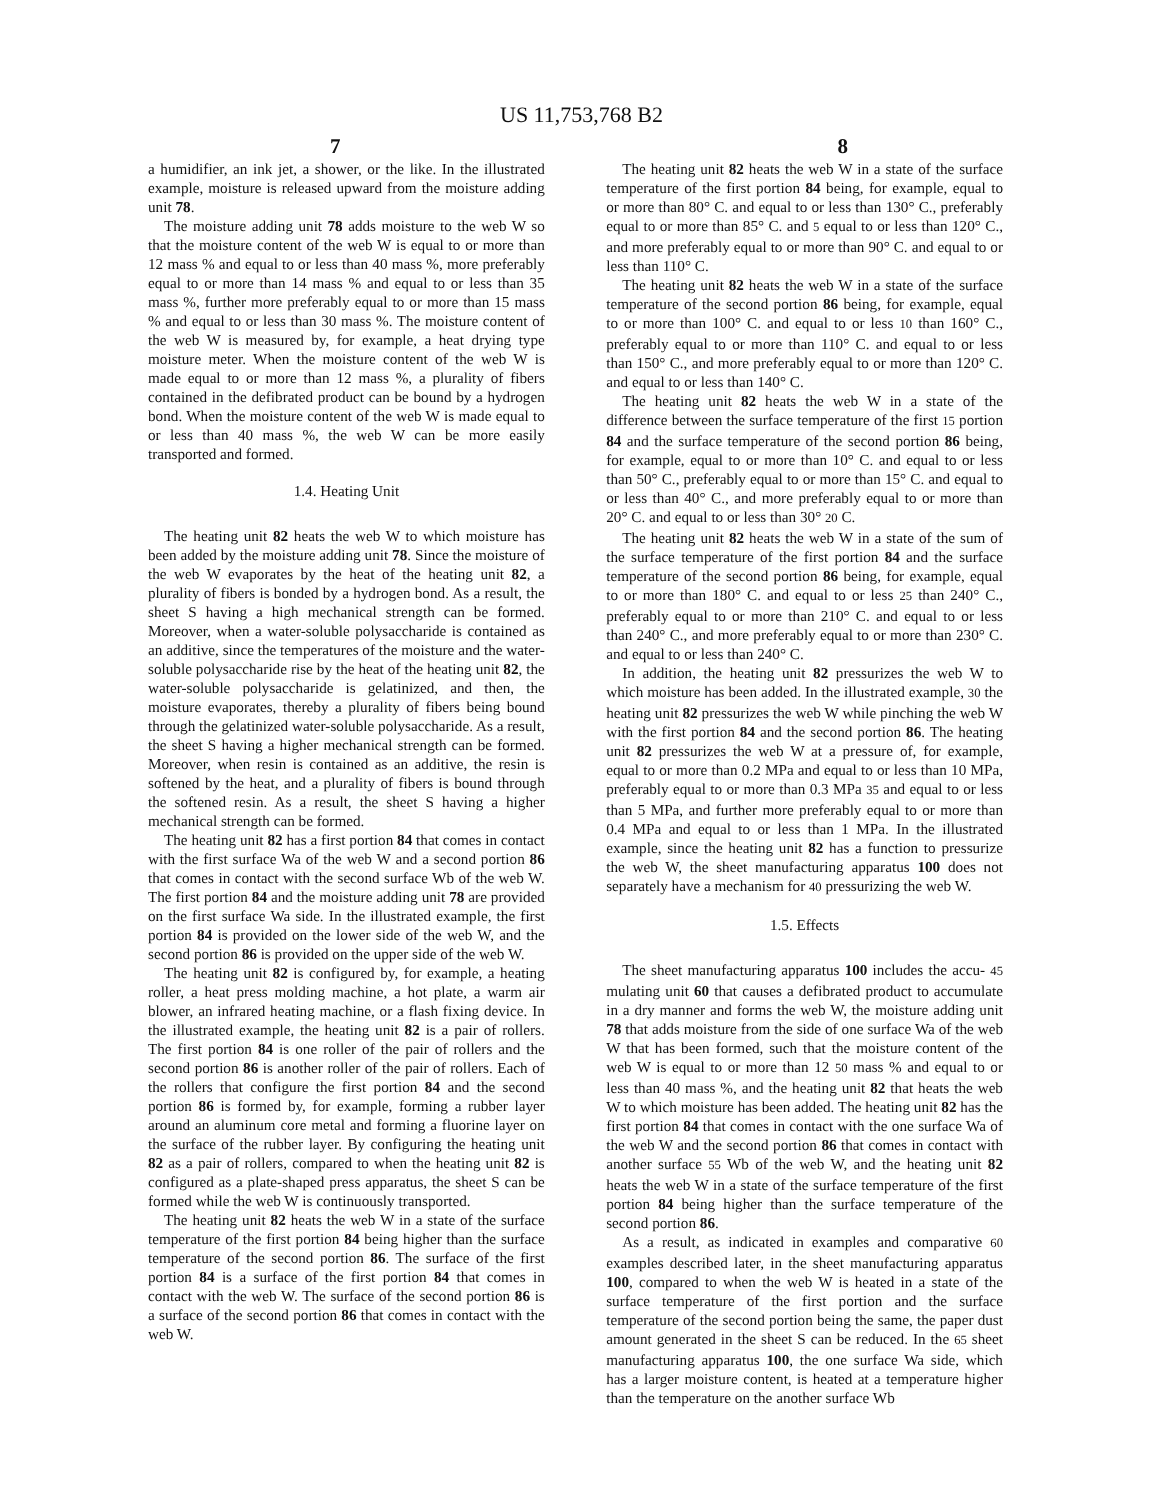US 11,753,768 B2
7 8
a humidifier, an ink jet, a shower, or the like. In the illustrated example, moisture is released upward from the moisture adding unit 78.
The moisture adding unit 78 adds moisture to the web W so that the moisture content of the web W is equal to or more than 12 mass % and equal to or less than 40 mass %, more preferably equal to or more than 14 mass % and equal to or less than 35 mass %, further more preferably equal to or more than 15 mass % and equal to or less than 30 mass %. The moisture content of the web W is measured by, for example, a heat drying type moisture meter. When the moisture content of the web W is made equal to or more than 12 mass %, a plurality of fibers contained in the defibrated product can be bound by a hydrogen bond. When the moisture content of the web W is made equal to or less than 40 mass %, the web W can be more easily transported and formed.
1.4. Heating Unit
The heating unit 82 heats the web W to which moisture has been added by the moisture adding unit 78. Since the moisture of the web W evaporates by the heat of the heating unit 82, a plurality of fibers is bonded by a hydrogen bond. As a result, the sheet S having a high mechanical strength can be formed. Moreover, when a water-soluble polysaccharide is contained as an additive, since the temperatures of the moisture and the water-soluble polysaccharide rise by the heat of the heating unit 82, the water-soluble polysaccharide is gelatinized, and then, the moisture evaporates, thereby a plurality of fibers being bound through the gelatinized water-soluble polysaccharide. As a result, the sheet S having a higher mechanical strength can be formed. Moreover, when resin is contained as an additive, the resin is softened by the heat, and a plurality of fibers is bound through the softened resin. As a result, the sheet S having a higher mechanical strength can be formed.
The heating unit 82 has a first portion 84 that comes in contact with the first surface Wa of the web W and a second portion 86 that comes in contact with the second surface Wb of the web W. The first portion 84 and the moisture adding unit 78 are provided on the first surface Wa side. In the illustrated example, the first portion 84 is provided on the lower side of the web W, and the second portion 86 is provided on the upper side of the web W.
The heating unit 82 is configured by, for example, a heating roller, a heat press molding machine, a hot plate, a warm air blower, an infrared heating machine, or a flash fixing device. In the illustrated example, the heating unit 82 is a pair of rollers. The first portion 84 is one roller of the pair of rollers and the second portion 86 is another roller of the pair of rollers. Each of the rollers that configure the first portion 84 and the second portion 86 is formed by, for example, forming a rubber layer around an aluminum core metal and forming a fluorine layer on the surface of the rubber layer. By configuring the heating unit 82 as a pair of rollers, compared to when the heating unit 82 is configured as a plate-shaped press apparatus, the sheet S can be formed while the web W is continuously transported.
The heating unit 82 heats the web W in a state of the surface temperature of the first portion 84 being higher than the surface temperature of the second portion 86. The surface of the first portion 84 is a surface of the first portion 84 that comes in contact with the web W. The surface of the second portion 86 is a surface of the second portion 86 that comes in contact with the web W.
The heating unit 82 heats the web W in a state of the surface temperature of the first portion 84 being, for example, equal to or more than 80° C. and equal to or less than 130° C., preferably equal to or more than 85° C. and 5 equal to or less than 120° C., and more preferably equal to or more than 90° C. and equal to or less than 110° C.
The heating unit 82 heats the web W in a state of the surface temperature of the second portion 86 being, for example, equal to or more than 100° C. and equal to or less 10 than 160° C., preferably equal to or more than 110° C. and equal to or less than 150° C., and more preferably equal to or more than 120° C. and equal to or less than 140° C.
The heating unit 82 heats the web W in a state of the difference between the surface temperature of the first 15 portion 84 and the surface temperature of the second portion 86 being, for example, equal to or more than 10° C. and equal to or less than 50° C., preferably equal to or more than 15° C. and equal to or less than 40° C., and more preferably equal to or more than 20° C. and equal to or less than 30° 20 C.
The heating unit 82 heats the web W in a state of the sum of the surface temperature of the first portion 84 and the surface temperature of the second portion 86 being, for example, equal to or more than 180° C. and equal to or less 25 than 240° C., preferably equal to or more than 210° C. and equal to or less than 240° C., and more preferably equal to or more than 230° C. and equal to or less than 240° C.
In addition, the heating unit 82 pressurizes the web W to which moisture has been added. In the illustrated example, 30 the heating unit 82 pressurizes the web W while pinching the web W with the first portion 84 and the second portion 86. The heating unit 82 pressurizes the web W at a pressure of, for example, equal to or more than 0.2 MPa and equal to or less than 10 MPa, preferably equal to or more than 0.3 MPa 35 and equal to or less than 5 MPa, and further more preferably equal to or more than 0.4 MPa and equal to or less than 1 MPa. In the illustrated example, since the heating unit 82 has a function to pressurize the web W, the sheet manufacturing apparatus 100 does not separately have a mechanism for 40 pressurizing the web W.
1.5. Effects
The sheet manufacturing apparatus 100 includes the accu- 45 mulating unit 60 that causes a defibrated product to accumulate in a dry manner and forms the web W, the moisture adding unit 78 that adds moisture from the side of one surface Wa of the web W that has been formed, such that the moisture content of the web W is equal to or more than 12 50 mass % and equal to or less than 40 mass %, and the heating unit 82 that heats the web W to which moisture has been added. The heating unit 82 has the first portion 84 that comes in contact with the one surface Wa of the web W and the second portion 86 that comes in contact with another surface 55 Wb of the web W, and the heating unit 82 heats the web W in a state of the surface temperature of the first portion 84 being higher than the surface temperature of the second portion 86.
As a result, as indicated in examples and comparative 60 examples described later, in the sheet manufacturing apparatus 100, compared to when the web W is heated in a state of the surface temperature of the first portion and the surface temperature of the second portion being the same, the paper dust amount generated in the sheet S can be reduced. In the 65 sheet manufacturing apparatus 100, the one surface Wa side, which has a larger moisture content, is heated at a temperature higher than the temperature on the another surface Wb